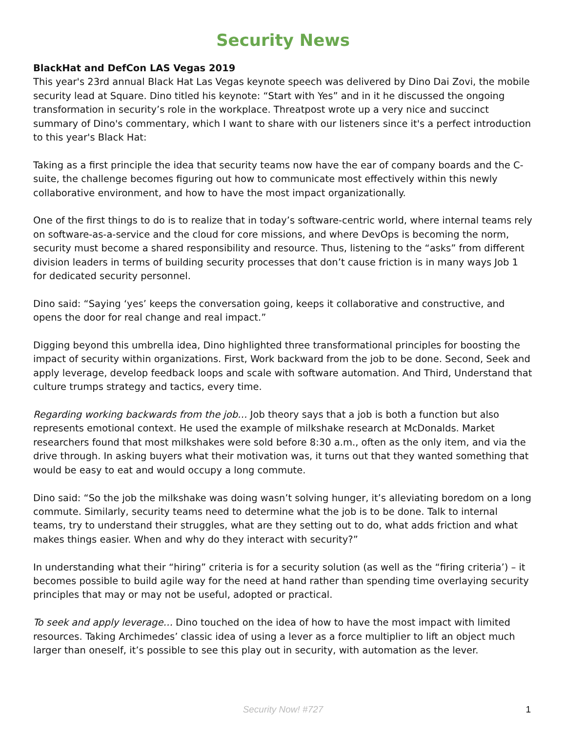Security News
BlackHat and DefCon LAS Vegas 2019
This year's 23rd annual Black Hat Las Vegas keynote speech was delivered by Dino Dai Zovi, the mobile security lead at Square. Dino titled his keynote: “Start with Yes” and in it he discussed the ongoing transformation in security’s role in the workplace. Threatpost wrote up a very nice and succinct summary of Dino's commentary, which I want to share with our listeners since it's a perfect introduction to this year's Black Hat:
Taking as a first principle the idea that security teams now have the ear of company boards and the C-suite, the challenge becomes figuring out how to communicate most effectively within this newly collaborative environment, and how to have the most impact organizationally.
One of the first things to do is to realize that in today’s software-centric world, where internal teams rely on software-as-a-service and the cloud for core missions, and where DevOps is becoming the norm, security must become a shared responsibility and resource. Thus, listening to the “asks” from different division leaders in terms of building security processes that don’t cause friction is in many ways Job 1 for dedicated security personnel.
Dino said: “Saying ‘yes’ keeps the conversation going, keeps it collaborative and constructive, and opens the door for real change and real impact.”
Digging beyond this umbrella idea, Dino highlighted three transformational principles for boosting the impact of security within organizations. First, Work backward from the job to be done. Second, Seek and apply leverage, develop feedback loops and scale with software automation. And Third, Understand that culture trumps strategy and tactics, every time.
Regarding working backwards from the job… Job theory says that a job is both a function but also represents emotional context. He used the example of milkshake research at McDonalds. Market researchers found that most milkshakes were sold before 8:30 a.m., often as the only item, and via the drive through. In asking buyers what their motivation was, it turns out that they wanted something that would be easy to eat and would occupy a long commute.
Dino said: “So the job the milkshake was doing wasn’t solving hunger, it’s alleviating boredom on a long commute. Similarly, security teams need to determine what the job is to be done. Talk to internal teams, try to understand their struggles, what are they setting out to do, what adds friction and what makes things easier. When and why do they interact with security?”
In understanding what their “hiring” criteria is for a security solution (as well as the “firing criteria’) – it becomes possible to build agile way for the need at hand rather than spending time overlaying security principles that may or may not be useful, adopted or practical.
To seek and apply leverage… Dino touched on the idea of how to have the most impact with limited resources. Taking Archimedes’ classic idea of using a lever as a force multiplier to lift an object much larger than oneself, it’s possible to see this play out in security, with automation as the lever.
Security Now! #727 1